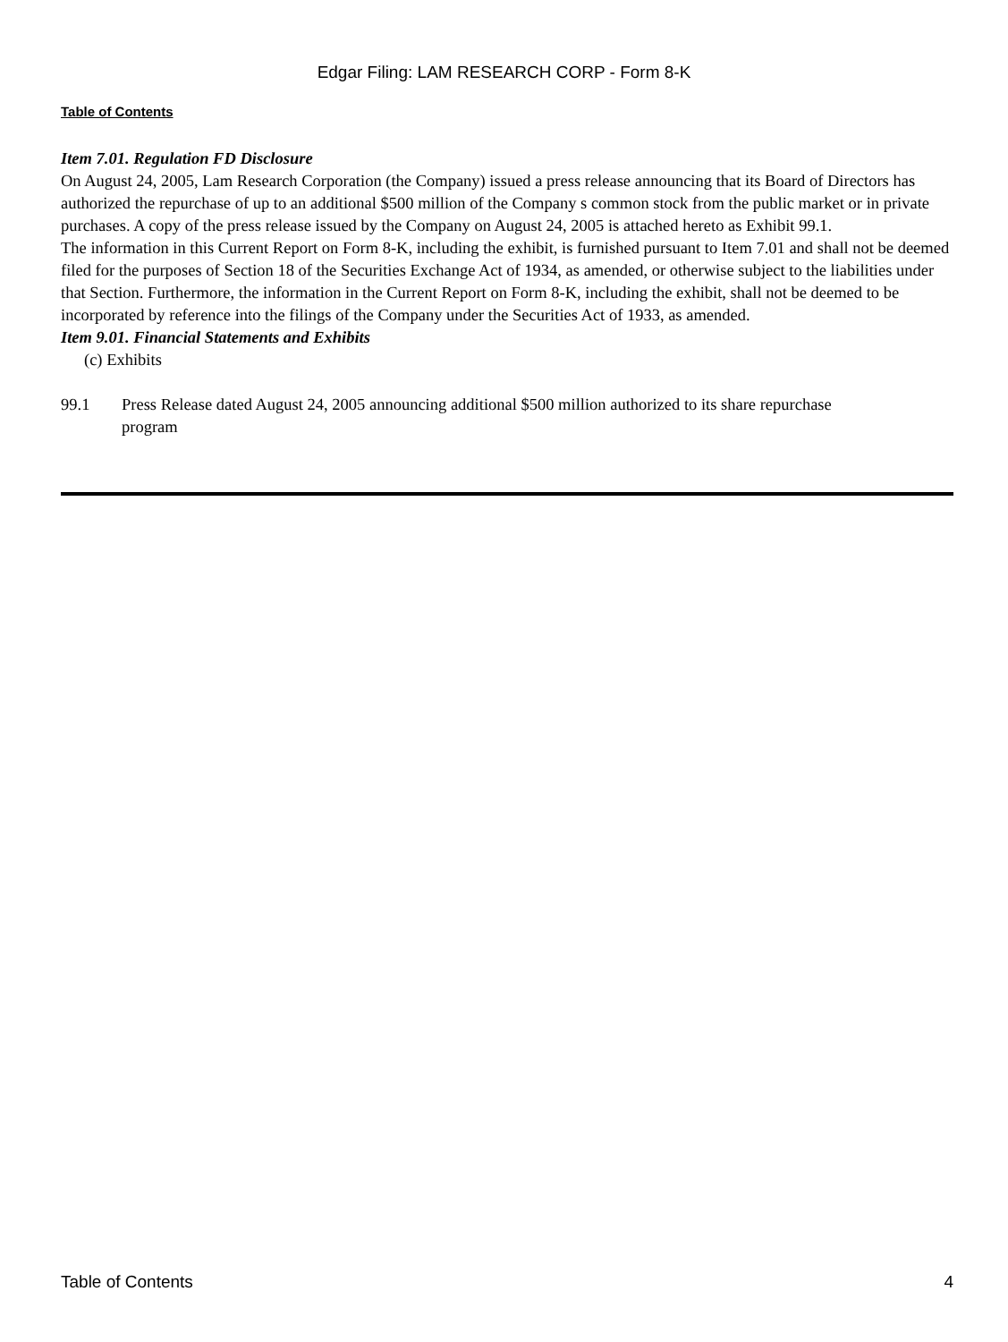Edgar Filing: LAM RESEARCH CORP - Form 8-K
Table of Contents
Item 7.01. Regulation FD Disclosure
On August 24, 2005, Lam Research Corporation (the Company) issued a press release announcing that its Board of Directors has authorized the repurchase of up to an additional $500 million of the Company s common stock from the public market or in private purchases. A copy of the press release issued by the Company on August 24, 2005 is attached hereto as Exhibit 99.1.
The information in this Current Report on Form 8-K, including the exhibit, is furnished pursuant to Item 7.01 and shall not be deemed filed for the purposes of Section 18 of the Securities Exchange Act of 1934, as amended, or otherwise subject to the liabilities under that Section. Furthermore, the information in the Current Report on Form 8-K, including the exhibit, shall not be deemed to be incorporated by reference into the filings of the Company under the Securities Act of 1933, as amended.
Item 9.01. Financial Statements and Exhibits
(c) Exhibits
99.1 Press Release dated August 24, 2005 announcing additional $500 million authorized to its share repurchase program
Table of Contents 4